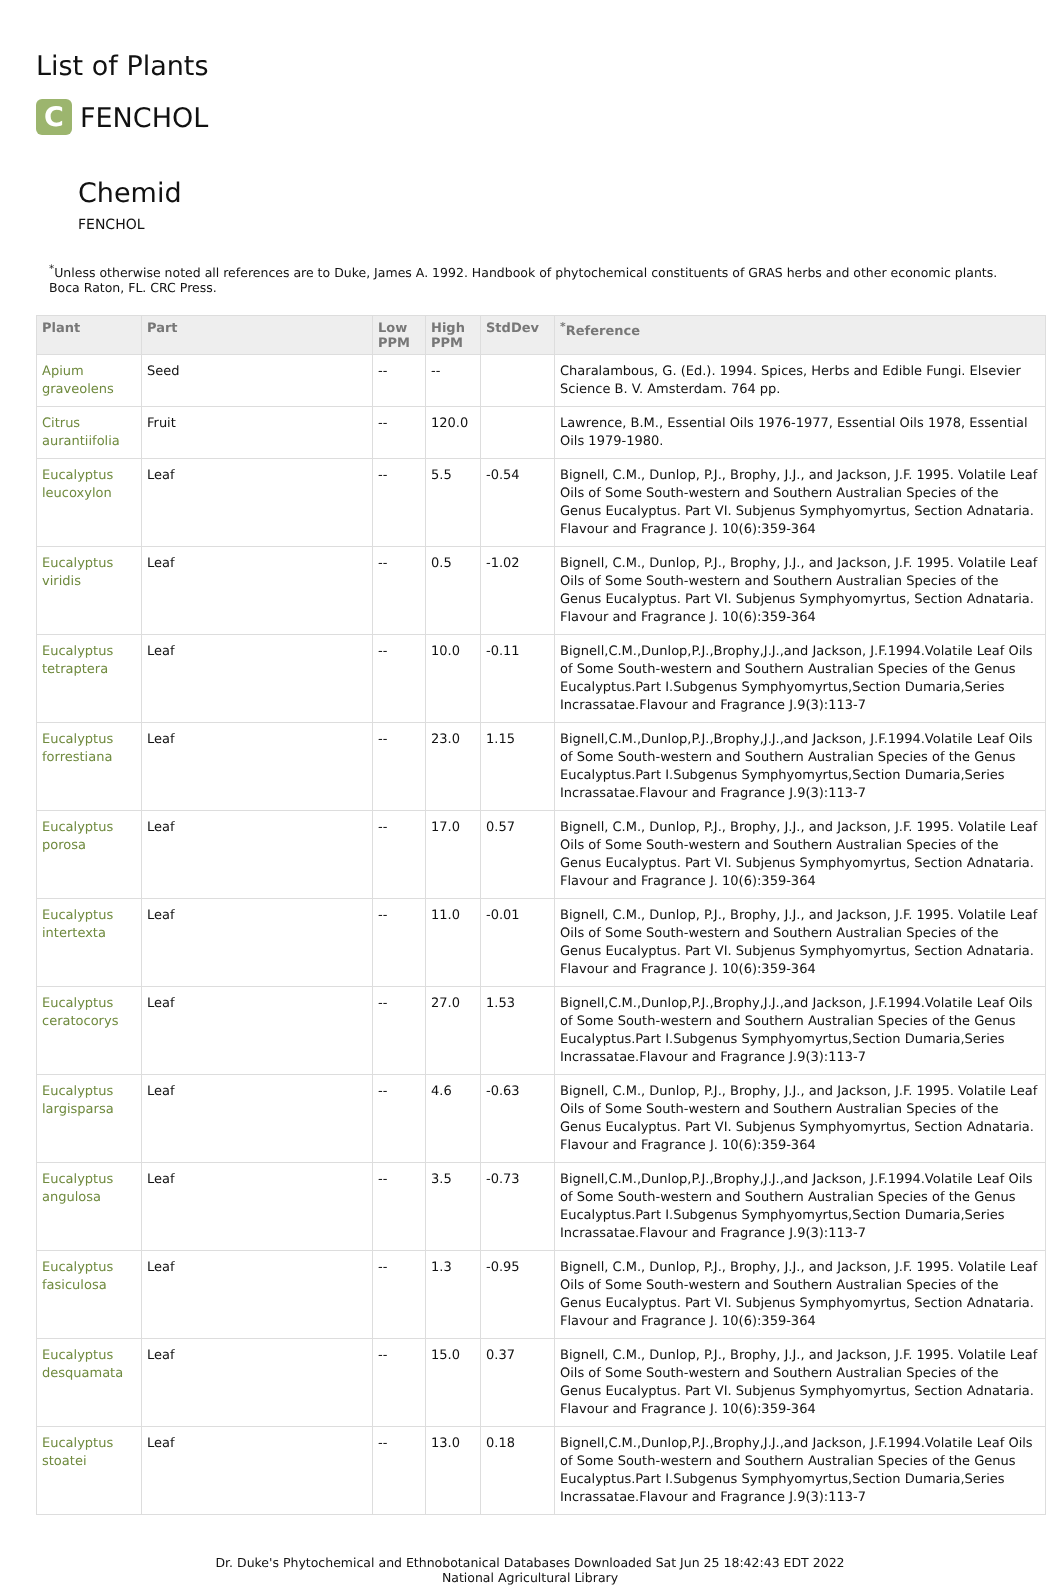List of Plants
C FENCHOL
Chemid
FENCHOL
<sup>*</sup> Unless otherwise noted all references are to Duke, James A. 1992. Handbook of phytochemical constituents of GRAS herbs and other economic plants. Boca Raton, FL. CRC Press.
| Plant | Part | Low PPM | High PPM | StdDev | <sup>*</sup> Reference |
| --- | --- | --- | --- | --- | --- |
| Apium graveolens | Seed | -- | -- | | Charalambous, G. (Ed.). 1994. Spices, Herbs and Edible Fungi. Elsevier Science B. V. Amsterdam. 764 pp. |
| Citrus aurantiifolia | Fruit | -- | 120.0 | | Lawrence, B.M., Essential Oils 1976-1977, Essential Oils 1978, Essential Oils 1979-1980. |
| Eucalyptus leucoxylon | Leaf | -- | 5.5 | -0.54 | Bignell, C.M., Dunlop, P.J., Brophy, J.J., and Jackson, J.F. 1995. Volatile Leaf Oils of Some South-western and Southern Australian Species of the Genus Eucalyptus. Part VI. Subjenus Symphyomyrtus, Section Adnataria. Flavour and Fragrance J. 10(6):359-364 |
| Eucalyptus viridis | Leaf | -- | 0.5 | -1.02 | Bignell, C.M., Dunlop, P.J., Brophy, J.J., and Jackson, J.F. 1995. Volatile Leaf Oils of Some South-western and Southern Australian Species of the Genus Eucalyptus. Part VI. Subjenus Symphyomyrtus, Section Adnataria. Flavour and Fragrance J. 10(6):359-364 |
| Eucalyptus tetraptera | Leaf | -- | 10.0 | -0.11 | Bignell,C.M.,Dunlop,P.J.,Brophy,J.J.,and Jackson, J.F.1994.Volatile Leaf Oils of Some South-western and Southern Australian Species of the Genus Eucalyptus.Part I.Subgenus Symphyomyrtus,Section Dumaria,Series Incrassatae.Flavour and Fragrance J.9(3):113-7 |
| Eucalyptus forrestiana | Leaf | -- | 23.0 | 1.15 | Bignell,C.M.,Dunlop,P.J.,Brophy,J.J.,and Jackson, J.F.1994.Volatile Leaf Oils of Some South-western and Southern Australian Species of the Genus Eucalyptus.Part I.Subgenus Symphyomyrtus,Section Dumaria,Series Incrassatae.Flavour and Fragrance J.9(3):113-7 |
| Eucalyptus porosa | Leaf | -- | 17.0 | 0.57 | Bignell, C.M., Dunlop, P.J., Brophy, J.J., and Jackson, J.F. 1995. Volatile Leaf Oils of Some South-western and Southern Australian Species of the Genus Eucalyptus. Part VI. Subjenus Symphyomyrtus, Section Adnataria. Flavour and Fragrance J. 10(6):359-364 |
| Eucalyptus intertexta | Leaf | -- | 11.0 | -0.01 | Bignell, C.M., Dunlop, P.J., Brophy, J.J., and Jackson, J.F. 1995. Volatile Leaf Oils of Some South-western and Southern Australian Species of the Genus Eucalyptus. Part VI. Subjenus Symphyomyrtus, Section Adnataria. Flavour and Fragrance J. 10(6):359-364 |
| Eucalyptus ceratocorys | Leaf | -- | 27.0 | 1.53 | Bignell,C.M.,Dunlop,P.J.,Brophy,J.J.,and Jackson, J.F.1994.Volatile Leaf Oils of Some South-western and Southern Australian Species of the Genus Eucalyptus.Part I.Subgenus Symphyomyrtus,Section Dumaria,Series Incrassatae.Flavour and Fragrance J.9(3):113-7 |
| Eucalyptus largisparsa | Leaf | -- | 4.6 | -0.63 | Bignell, C.M., Dunlop, P.J., Brophy, J.J., and Jackson, J.F. 1995. Volatile Leaf Oils of Some South-western and Southern Australian Species of the Genus Eucalyptus. Part VI. Subjenus Symphyomyrtus, Section Adnataria. Flavour and Fragrance J. 10(6):359-364 |
| Eucalyptus angulosa | Leaf | -- | 3.5 | -0.73 | Bignell,C.M.,Dunlop,P.J.,Brophy,J.J.,and Jackson, J.F.1994.Volatile Leaf Oils of Some South-western and Southern Australian Species of the Genus Eucalyptus.Part I.Subgenus Symphyomyrtus,Section Dumaria,Series Incrassatae.Flavour and Fragrance J.9(3):113-7 |
| Eucalyptus fasiculosa | Leaf | -- | 1.3 | -0.95 | Bignell, C.M., Dunlop, P.J., Brophy, J.J., and Jackson, J.F. 1995. Volatile Leaf Oils of Some South-western and Southern Australian Species of the Genus Eucalyptus. Part VI. Subjenus Symphyomyrtus, Section Adnataria. Flavour and Fragrance J. 10(6):359-364 |
| Eucalyptus desquamata | Leaf | -- | 15.0 | 0.37 | Bignell, C.M., Dunlop, P.J., Brophy, J.J., and Jackson, J.F. 1995. Volatile Leaf Oils of Some South-western and Southern Australian Species of the Genus Eucalyptus. Part VI. Subjenus Symphyomyrtus, Section Adnataria. Flavour and Fragrance J. 10(6):359-364 |
| Eucalyptus stoatei | Leaf | -- | 13.0 | 0.18 | Bignell,C.M.,Dunlop,P.J.,Brophy,J.J.,and Jackson, J.F.1994.Volatile Leaf Oils of Some South-western and Southern Australian Species of the Genus Eucalyptus.Part I.Subgenus Symphyomyrtus,Section Dumaria,Series Incrassatae.Flavour and Fragrance J.9(3):113-7 |
Dr. Duke's Phytochemical and Ethnobotanical Databases Downloaded Sat Jun 25 18:42:43 EDT 2022
National Agricultural Library